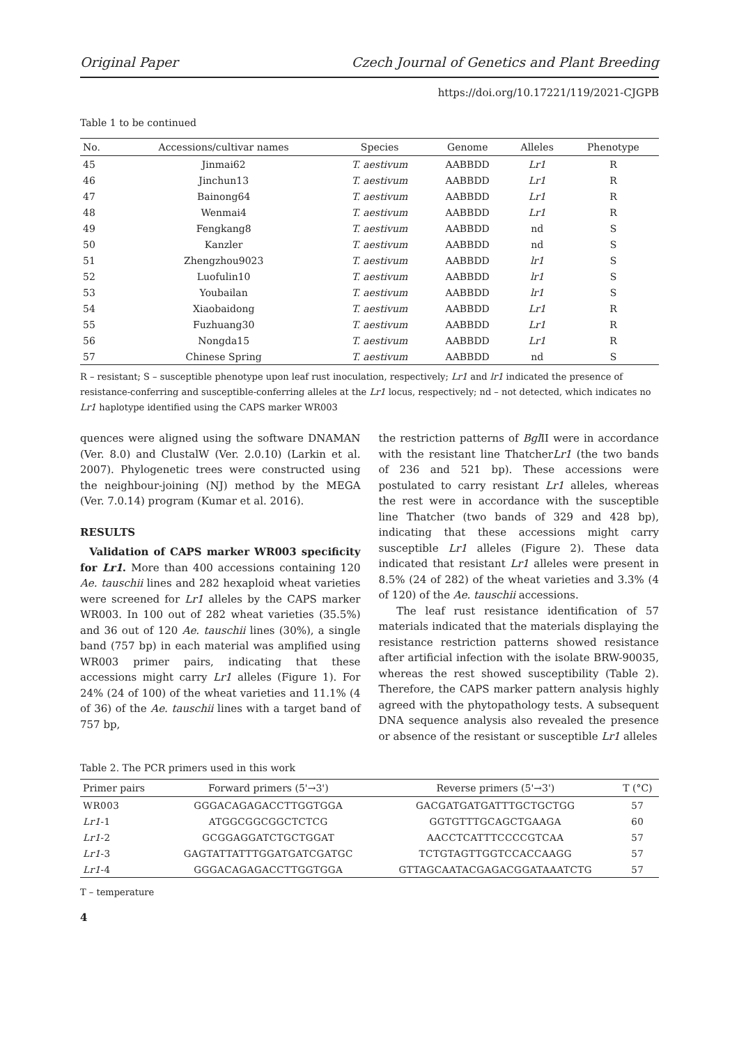Original Paper Czech Journal of Genetics and Plant Breeding
https://doi.org/10.17221/119/2021-CJGPB
Table 1 to be continued
| No. | Accessions/cultivar names | Species | Genome | Alleles | Phenotype |
| --- | --- | --- | --- | --- | --- |
| 45 | Jinmai62 | T. aestivum | AABBDD | Lr1 | R |
| 46 | Jinchun13 | T. aestivum | AABBDD | Lr1 | R |
| 47 | Bainong64 | T. aestivum | AABBDD | Lr1 | R |
| 48 | Wenmai4 | T. aestivum | AABBDD | Lr1 | R |
| 49 | Fengkang8 | T. aestivum | AABBDD | nd | S |
| 50 | Kanzler | T. aestivum | AABBDD | nd | S |
| 51 | Zhengzhou9023 | T. aestivum | AABBDD | lr1 | S |
| 52 | Luofulin10 | T. aestivum | AABBDD | lr1 | S |
| 53 | Youbailan | T. aestivum | AABBDD | lr1 | S |
| 54 | Xiaobaidong | T. aestivum | AABBDD | Lr1 | R |
| 55 | Fuzhuang30 | T. aestivum | AABBDD | Lr1 | R |
| 56 | Nongda15 | T. aestivum | AABBDD | Lr1 | R |
| 57 | Chinese Spring | T. aestivum | AABBDD | nd | S |
R – resistant; S – susceptible phenotype upon leaf rust inoculation, respectively; Lr1 and lr1 indicated the presence of resistance-conferring and susceptible-conferring alleles at the Lr1 locus, respectively; nd – not detected, which indicates no Lr1 haplotype identified using the CAPS marker WR003
quences were aligned using the software DNAMAN (Ver. 8.0) and ClustalW (Ver. 2.0.10) (Larkin et al. 2007). Phylogenetic trees were constructed using the neighbour-joining (NJ) method by the MEGA (Ver. 7.0.14) program (Kumar et al. 2016).
RESULTS
Validation of CAPS marker WR003 specificity for Lr1. More than 400 accessions containing 120 Ae. tauschii lines and 282 hexaploid wheat varieties were screened for Lr1 alleles by the CAPS marker WR003. In 100 out of 282 wheat varieties (35.5%) and 36 out of 120 Ae. tauschii lines (30%), a single band (757 bp) in each material was amplified using WR003 primer pairs, indicating that these accessions might carry Lr1 alleles (Figure 1). For 24% (24 of 100) of the wheat varieties and 11.1% (4 of 36) of the Ae. tauschii lines with a target band of 757 bp,
the restriction patterns of Bgl II were in accordance with the resistant line ThatcherLr1 (the two bands of 236 and 521 bp). These accessions were postulated to carry resistant Lr1 alleles, whereas the rest were in accordance with the susceptible line Thatcher (two bands of 329 and 428 bp), indicating that these accessions might carry susceptible Lr1 alleles (Figure 2). These data indicated that resistant Lr1 alleles were present in 8.5% (24 of 282) of the wheat varieties and 3.3% (4 of 120) of the Ae. tauschii accessions.
The leaf rust resistance identification of 57 materials indicated that the materials displaying the resistance restriction patterns showed resistance after artificial infection with the isolate BRW-90035, whereas the rest showed susceptibility (Table 2). Therefore, the CAPS marker pattern analysis highly agreed with the phytopathology tests. A subsequent DNA sequence analysis also revealed the presence or absence of the resistant or susceptible Lr1 alleles
Table 2. The PCR primers used in this work
| Primer pairs | Forward primers (5'→3') | Reverse primers (5'→3') | T (°C) |
| --- | --- | --- | --- |
| WR003 | GGGACAGAGACCTTGGTGGA | GACGATGATGATTTGCTGCTGG | 57 |
| Lr1 -1 | ATGGCGGCGGCTCTCG | GGTGTTTGCAGCTGAAGA | 60 |
| Lr1 -2 | GCGGAGGATCTGCTGGAT | AACCTCATTTCCCCGTCAA | 57 |
| Lr1 -3 | GAGTATTATTTGGATGATCGATGC | TCTGTAGTTGGTCCACCAAGG | 57 |
| Lr1 -4 | GGGACAGAGACCTTGGTGGA | GTTAGCAATACGAGACGGATAAATCTG | 57 |
T – temperature
4